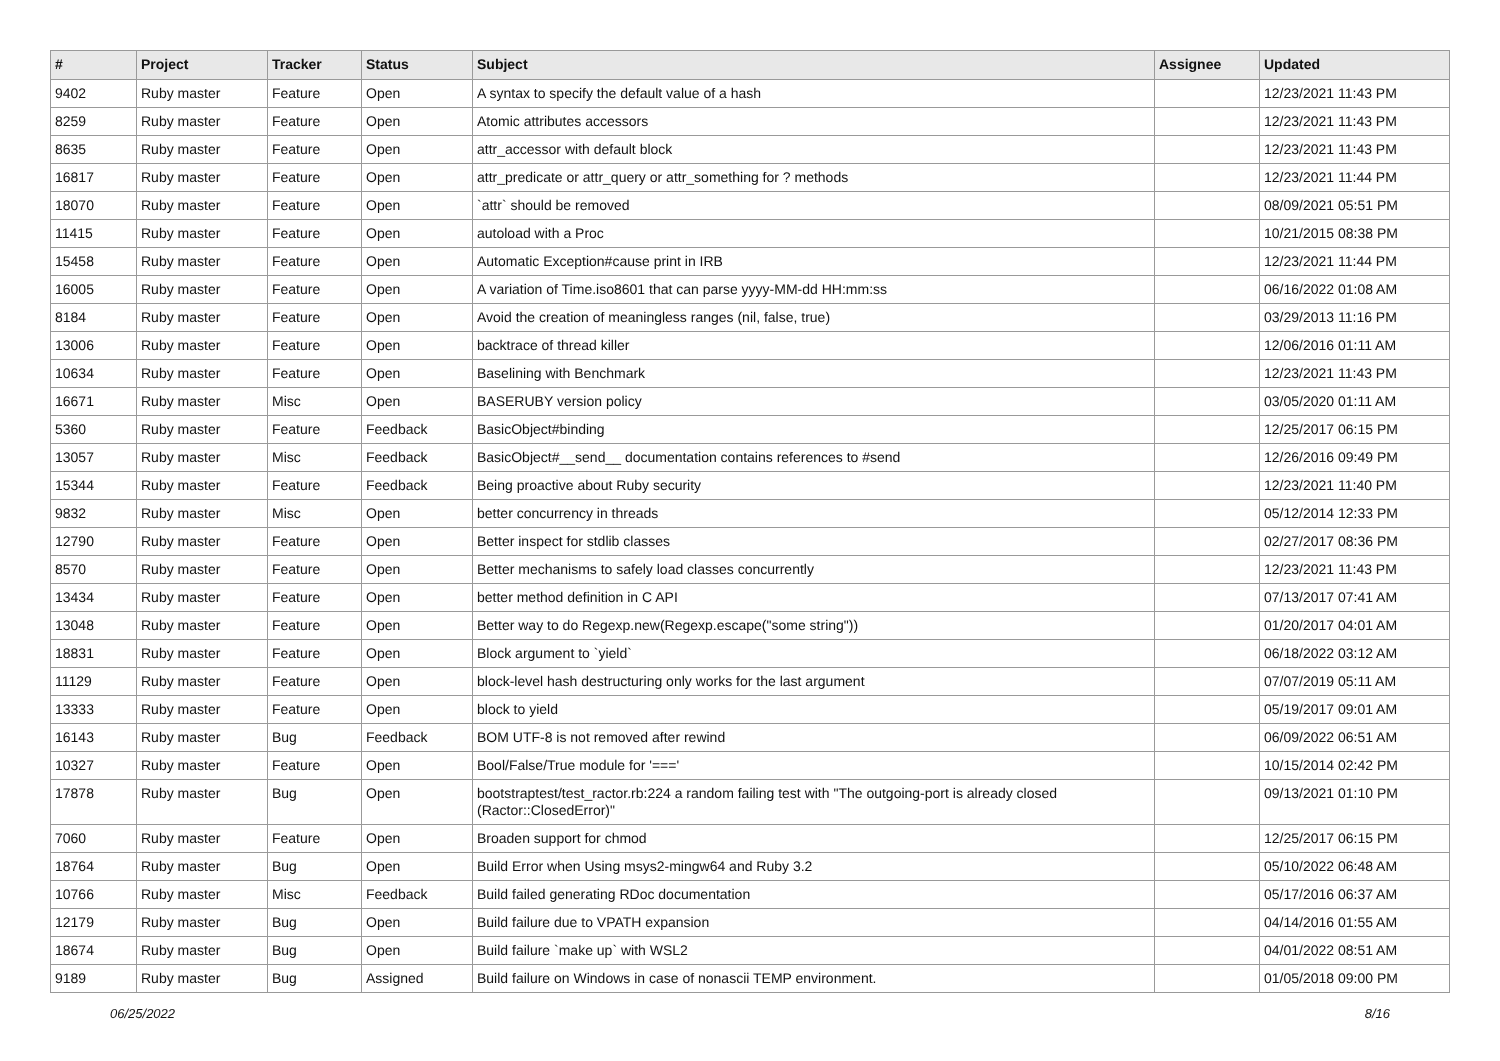| # | Project | Tracker | Status | Subject | Assignee | Updated |
| --- | --- | --- | --- | --- | --- | --- |
| 9402 | Ruby master | Feature | Open | A syntax to specify the default value of a hash | | 12/23/2021 11:43 PM |
| 8259 | Ruby master | Feature | Open | Atomic attributes accessors | | 12/23/2021 11:43 PM |
| 8635 | Ruby master | Feature | Open | attr_accessor with default block | | 12/23/2021 11:43 PM |
| 16817 | Ruby master | Feature | Open | attr_predicate or attr_query or attr_something for ? methods | | 12/23/2021 11:44 PM |
| 18070 | Ruby master | Feature | Open | `attr` should be removed | | 08/09/2021 05:51 PM |
| 11415 | Ruby master | Feature | Open | autoload with a Proc | | 10/21/2015 08:38 PM |
| 15458 | Ruby master | Feature | Open | Automatic Exception#cause print in IRB | | 12/23/2021 11:44 PM |
| 16005 | Ruby master | Feature | Open | A variation of Time.iso8601 that can parse yyyy-MM-dd HH:mm:ss | | 06/16/2022 01:08 AM |
| 8184 | Ruby master | Feature | Open | Avoid the creation of meaningless ranges (nil, false, true) | | 03/29/2013 11:16 PM |
| 13006 | Ruby master | Feature | Open | backtrace of thread killer | | 12/06/2016 01:11 AM |
| 10634 | Ruby master | Feature | Open | Baselining with Benchmark | | 12/23/2021 11:43 PM |
| 16671 | Ruby master | Misc | Open | BASERUBY version policy | | 03/05/2020 01:11 AM |
| 5360 | Ruby master | Feature | Feedback | BasicObject#binding | | 12/25/2017 06:15 PM |
| 13057 | Ruby master | Misc | Feedback | BasicObject#__send__ documentation contains references to #send | | 12/26/2016 09:49 PM |
| 15344 | Ruby master | Feature | Feedback | Being proactive about Ruby security | | 12/23/2021 11:40 PM |
| 9832 | Ruby master | Misc | Open | better concurrency in threads | | 05/12/2014 12:33 PM |
| 12790 | Ruby master | Feature | Open | Better inspect for stdlib classes | | 02/27/2017 08:36 PM |
| 8570 | Ruby master | Feature | Open | Better mechanisms to safely load classes concurrently | | 12/23/2021 11:43 PM |
| 13434 | Ruby master | Feature | Open | better method definition in C API | | 07/13/2017 07:41 AM |
| 13048 | Ruby master | Feature | Open | Better way to do Regexp.new(Regexp.escape("some string")) | | 01/20/2017 04:01 AM |
| 18831 | Ruby master | Feature | Open | Block argument to `yield` | | 06/18/2022 03:12 AM |
| 11129 | Ruby master | Feature | Open | block-level hash destructuring only works for the last argument | | 07/07/2019 05:11 AM |
| 13333 | Ruby master | Feature | Open | block to yield | | 05/19/2017 09:01 AM |
| 16143 | Ruby master | Bug | Feedback | BOM UTF-8 is not removed after rewind | | 06/09/2022 06:51 AM |
| 10327 | Ruby master | Feature | Open | Bool/False/True module for '===' | | 10/15/2014 02:42 PM |
| 17878 | Ruby master | Bug | Open | bootstraptest/test_ractor.rb:224 a random failing test with "The outgoing-port is already closed (Ractor::ClosedError)" | | 09/13/2021 01:10 PM |
| 7060 | Ruby master | Feature | Open | Broaden support for chmod | | 12/25/2017 06:15 PM |
| 18764 | Ruby master | Bug | Open | Build Error when Using msys2-mingw64 and Ruby 3.2 | | 05/10/2022 06:48 AM |
| 10766 | Ruby master | Misc | Feedback | Build failed generating RDoc documentation | | 05/17/2016 06:37 AM |
| 12179 | Ruby master | Bug | Open | Build failure due to VPATH expansion | | 04/14/2016 01:55 AM |
| 18674 | Ruby master | Bug | Open | Build failure `make up` with WSL2 | | 04/01/2022 08:51 AM |
| 9189 | Ruby master | Bug | Assigned | Build failure on Windows in case of nonascii TEMP environment. | | 01/05/2018 09:00 PM |
06/25/2022 8/16